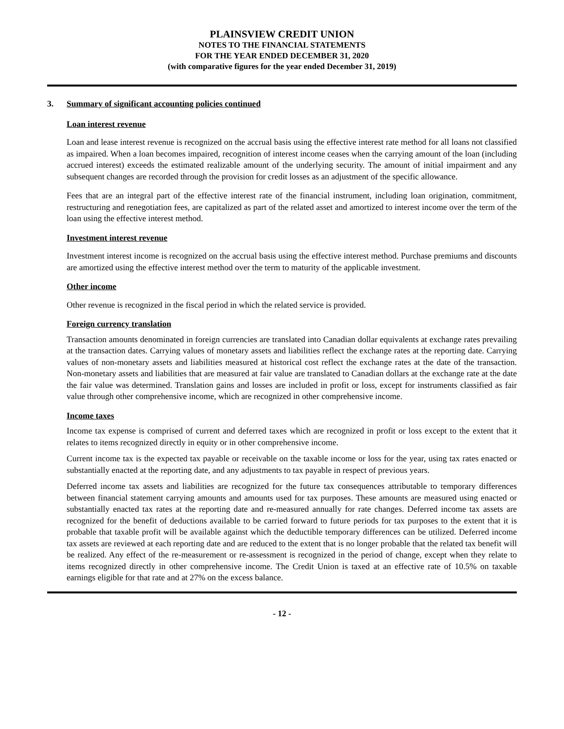PLAINSVIEW CREDIT UNION
NOTES TO THE FINANCIAL STATEMENTS
FOR THE YEAR ENDED DECEMBER 31, 2020
(with comparative figures for the year ended December 31, 2019)
3. Summary of significant accounting policies continued
Loan interest revenue
Loan and lease interest revenue is recognized on the accrual basis using the effective interest rate method for all loans not classified as impaired. When a loan becomes impaired, recognition of interest income ceases when the carrying amount of the loan (including accrued interest) exceeds the estimated realizable amount of the underlying security. The amount of initial impairment and any subsequent changes are recorded through the provision for credit losses as an adjustment of the specific allowance.
Fees that are an integral part of the effective interest rate of the financial instrument, including loan origination, commitment, restructuring and renegotiation fees, are capitalized as part of the related asset and amortized to interest income over the term of the loan using the effective interest method.
Investment interest revenue
Investment interest income is recognized on the accrual basis using the effective interest method. Purchase premiums and discounts are amortized using the effective interest method over the term to maturity of the applicable investment.
Other income
Other revenue is recognized in the fiscal period in which the related service is provided.
Foreign currency translation
Transaction amounts denominated in foreign currencies are translated into Canadian dollar equivalents at exchange rates prevailing at the transaction dates. Carrying values of monetary assets and liabilities reflect the exchange rates at the reporting date. Carrying values of non-monetary assets and liabilities measured at historical cost reflect the exchange rates at the date of the transaction. Non-monetary assets and liabilities that are measured at fair value are translated to Canadian dollars at the exchange rate at the date the fair value was determined. Translation gains and losses are included in profit or loss, except for instruments classified as fair value through other comprehensive income, which are recognized in other comprehensive income.
Income taxes
Income tax expense is comprised of current and deferred taxes which are recognized in profit or loss except to the extent that it relates to items recognized directly in equity or in other comprehensive income.
Current income tax is the expected tax payable or receivable on the taxable income or loss for the year, using tax rates enacted or substantially enacted at the reporting date, and any adjustments to tax payable in respect of previous years.
Deferred income tax assets and liabilities are recognized for the future tax consequences attributable to temporary differences between financial statement carrying amounts and amounts used for tax purposes. These amounts are measured using enacted or substantially enacted tax rates at the reporting date and re-measured annually for rate changes. Deferred income tax assets are recognized for the benefit of deductions available to be carried forward to future periods for tax purposes to the extent that it is probable that taxable profit will be available against which the deductible temporary differences can be utilized. Deferred income tax assets are reviewed at each reporting date and are reduced to the extent that is no longer probable that the related tax benefit will be realized. Any effect of the re-measurement or re-assessment is recognized in the period of change, except when they relate to items recognized directly in other comprehensive income. The Credit Union is taxed at an effective rate of 10.5% on taxable earnings eligible for that rate and at 27% on the excess balance.
- 12 -